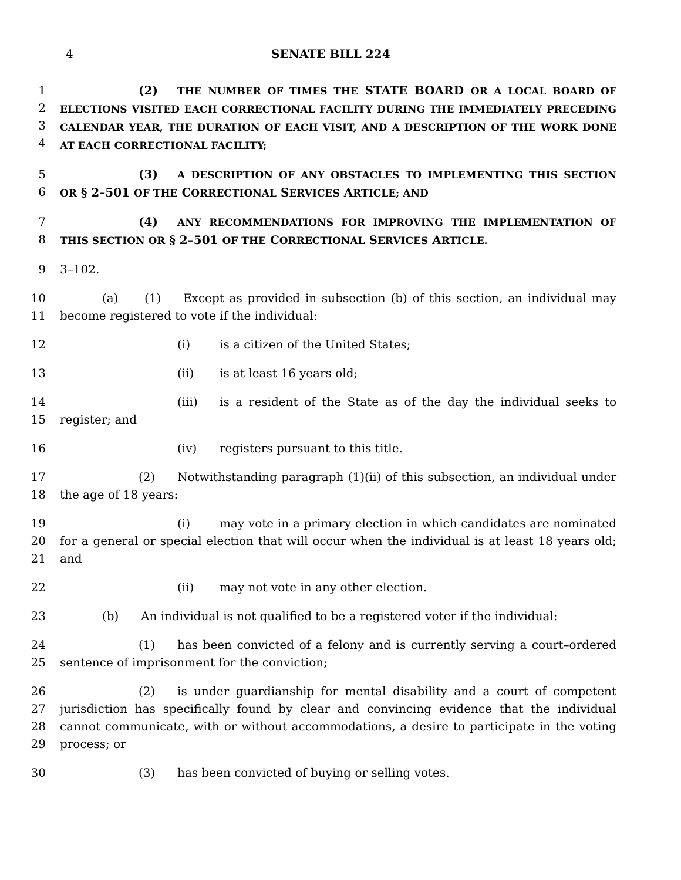4 SENATE BILL 224
1
2
3
4
(2) THE NUMBER OF TIMES THE STATE BOARD OR A LOCAL BOARD OF ELECTIONS VISITED EACH CORRECTIONAL FACILITY DURING THE IMMEDIATELY PRECEDING CALENDAR YEAR, THE DURATION OF EACH VISIT, AND A DESCRIPTION OF THE WORK DONE AT EACH CORRECTIONAL FACILITY;
5
6
(3) A DESCRIPTION OF ANY OBSTACLES TO IMPLEMENTING THIS SECTION OR § 2–501 OF THE CORRECTIONAL SERVICES ARTICLE; AND
7
8
(4) ANY RECOMMENDATIONS FOR IMPROVING THE IMPLEMENTATION OF THIS SECTION OR § 2–501 OF THE CORRECTIONAL SERVICES ARTICLE.
9 3–102.
10
11
(a) (1) Except as provided in subsection (b) of this section, an individual may become registered to vote if the individual:
12 (i) is a citizen of the United States;
13 (ii) is at least 16 years old;
14
15
(iii) is a resident of the State as of the day the individual seeks to register; and
16 (iv) registers pursuant to this title.
17
18
(2) Notwithstanding paragraph (1)(ii) of this subsection, an individual under the age of 18 years:
19
20
21
(i) may vote in a primary election in which candidates are nominated for a general or special election that will occur when the individual is at least 18 years old; and
22 (ii) may not vote in any other election.
23 (b) An individual is not qualified to be a registered voter if the individual:
24
25
(1) has been convicted of a felony and is currently serving a court–ordered sentence of imprisonment for the conviction;
26
27
28
29
(2) is under guardianship for mental disability and a court of competent jurisdiction has specifically found by clear and convincing evidence that the individual cannot communicate, with or without accommodations, a desire to participate in the voting process; or
30 (3) has been convicted of buying or selling votes.